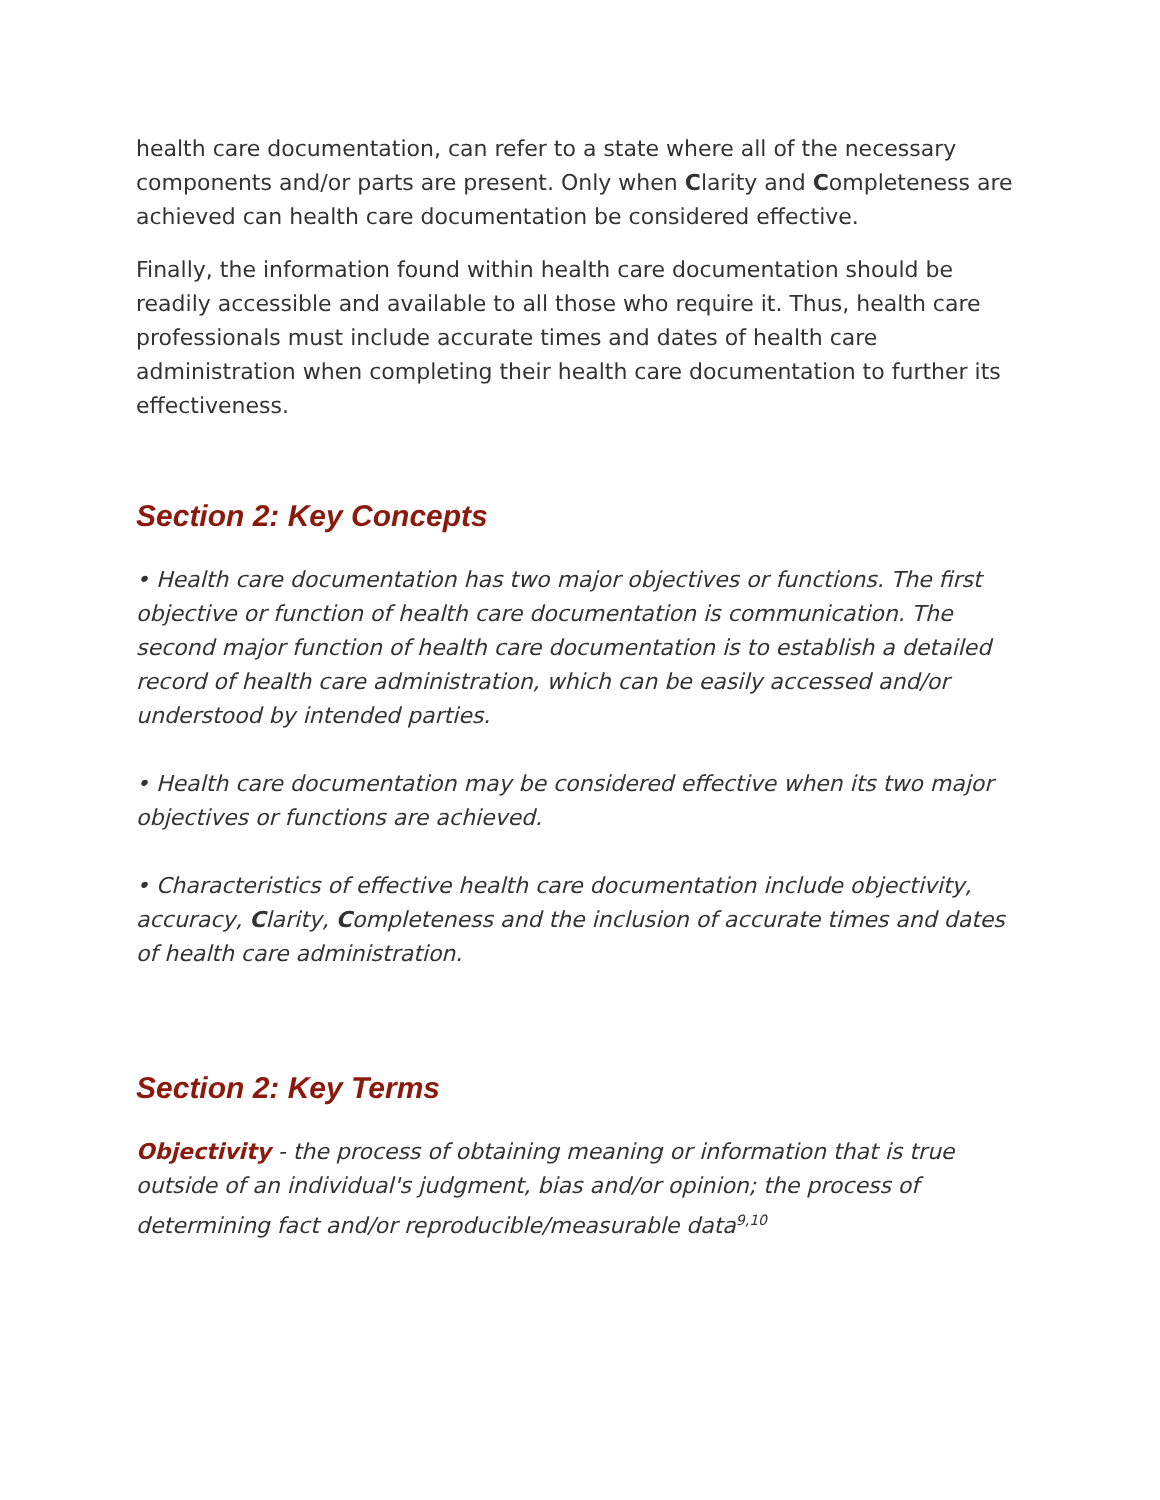health care documentation, can refer to a state where all of the necessary components and/or parts are present. Only when Clarity and Completeness are achieved can health care documentation be considered effective.
Finally, the information found within health care documentation should be readily accessible and available to all those who require it. Thus, health care professionals must include accurate times and dates of health care administration when completing their health care documentation to further its effectiveness.
Section 2: Key Concepts
• Health care documentation has two major objectives or functions. The first objective or function of health care documentation is communication. The second major function of health care documentation is to establish a detailed record of health care administration, which can be easily accessed and/or understood by intended parties.
• Health care documentation may be considered effective when its two major objectives or functions are achieved.
• Characteristics of effective health care documentation include objectivity, accuracy, Clarity, Completeness and the inclusion of accurate times and dates of health care administration.
Section 2: Key Terms
Objectivity - the process of obtaining meaning or information that is true outside of an individual's judgment, bias and/or opinion; the process of determining fact and/or reproducible/measurable data<sup>9,10</sup>